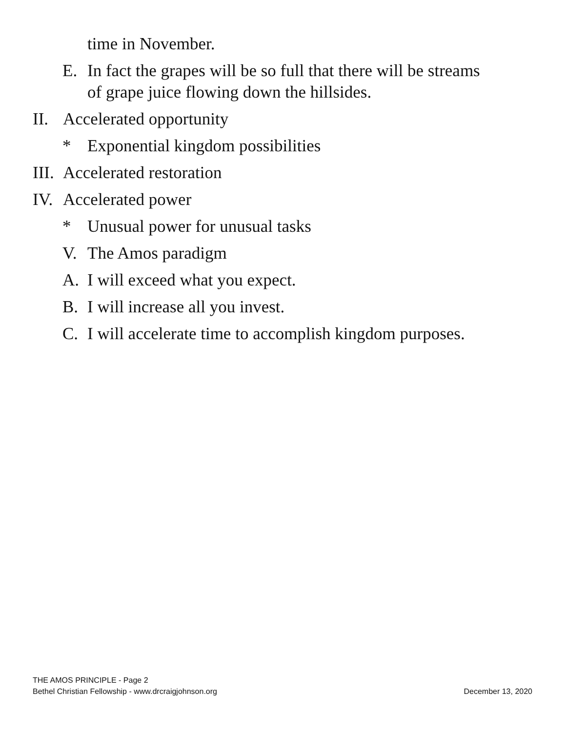time in November.
E. In fact the grapes will be so full that there will be streams
of grape juice flowing down the hillsides.
II. Accelerated opportunity
* Exponential kingdom possibilities
III. Accelerated restoration
IV. Accelerated power
* Unusual power for unusual tasks
V. The Amos paradigm
A. I will exceed what you expect.
B. I will increase all you invest.
C. I will accelerate time to accomplish kingdom purposes.
THE AMOS PRINCIPLE - Page 2
Bethel Christian Fellowship - www.drcraigjohnson.org December 13, 2020